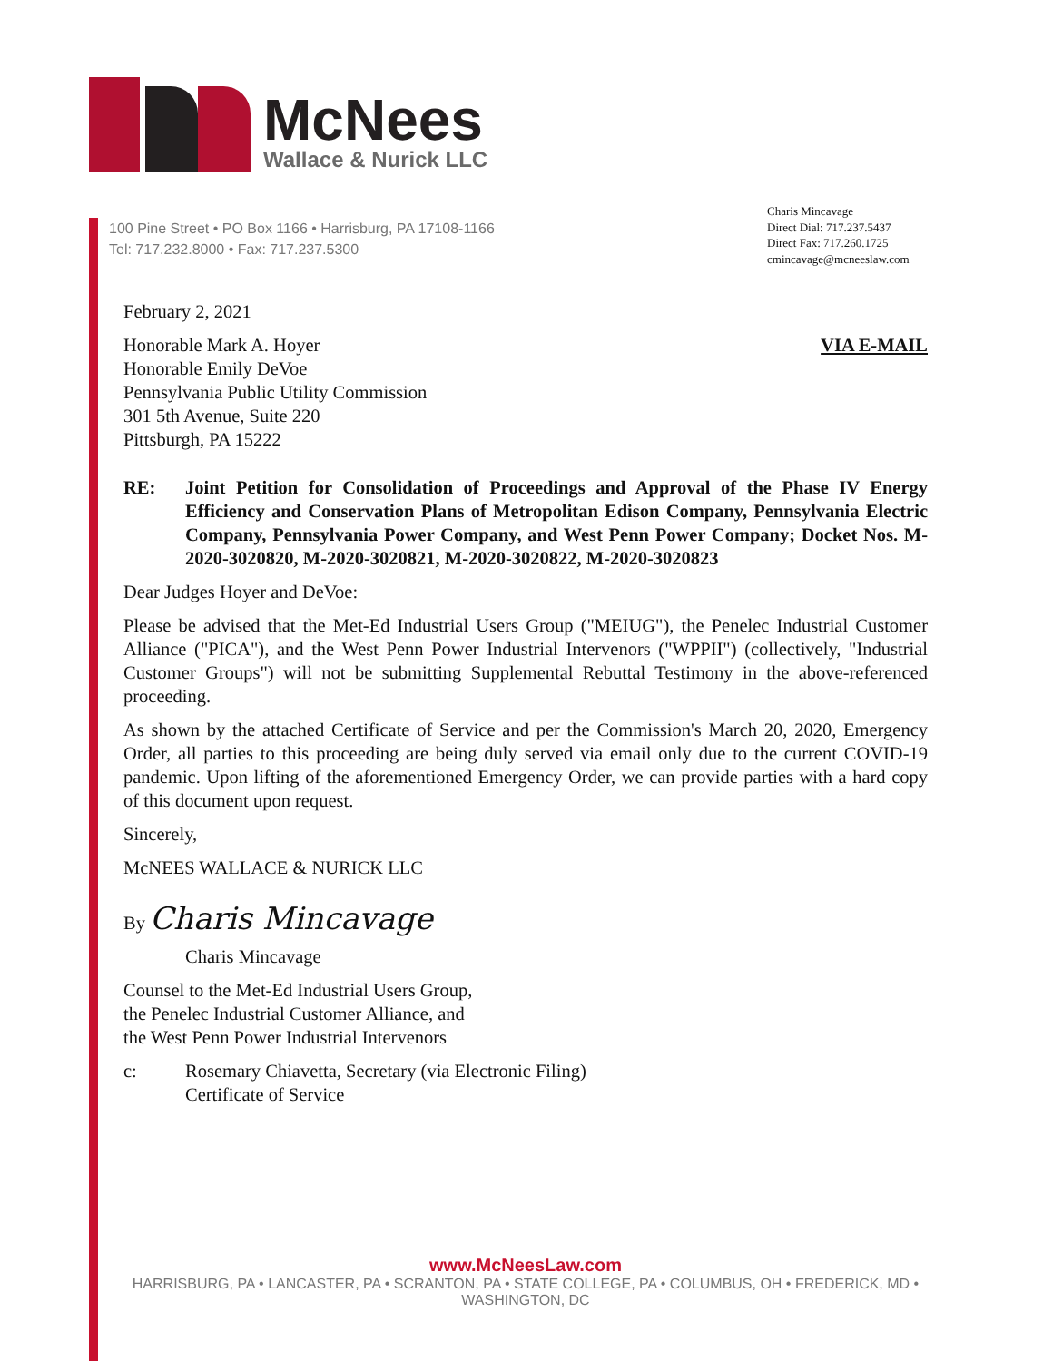McNees
Wallace & Nurick LLC
100 Pine Street • PO Box 1166 • Harrisburg, PA 17108-1166
Tel: 717.232.8000 • Fax: 717.237.5300
Charis Mincavage
Direct Dial: 717.237.5437
Direct Fax: 717.260.1725
cmincavage@mcneeslaw.com
February 2, 2021
Honorable Mark A. Hoyer
Honorable Emily DeVoe
Pennsylvania Public Utility Commission
301 5th Avenue, Suite 220
Pittsburgh, PA 15222
VIA E-MAIL
RE: Joint Petition for Consolidation of Proceedings and Approval of the Phase IV Energy Efficiency and Conservation Plans of Metropolitan Edison Company, Pennsylvania Electric Company, Pennsylvania Power Company, and West Penn Power Company; Docket Nos. M-2020-3020820, M-2020-3020821, M-2020-3020822, M-2020-3020823
Dear Judges Hoyer and DeVoe:
Please be advised that the Met-Ed Industrial Users Group ("MEIUG"), the Penelec Industrial Customer Alliance ("PICA"), and the West Penn Power Industrial Intervenors ("WPPII") (collectively, "Industrial Customer Groups") will not be submitting Supplemental Rebuttal Testimony in the above-referenced proceeding.
As shown by the attached Certificate of Service and per the Commission's March 20, 2020, Emergency Order, all parties to this proceeding are being duly served via email only due to the current COVID-19 pandemic. Upon lifting of the aforementioned Emergency Order, we can provide parties with a hard copy of this document upon request.
Sincerely,
McNEES WALLACE & NURICK LLC
By Charis Mincavage
Charis Mincavage
Counsel to the Met-Ed Industrial Users Group,
the Penelec Industrial Customer Alliance, and
the West Penn Power Industrial Intervenors
c: Rosemary Chiavetta, Secretary (via Electronic Filing)
Certificate of Service
www.McNeesLaw.com
HARRISBURG, PA • LANCASTER, PA • SCRANTON, PA • STATE COLLEGE, PA • COLUMBUS, OH • FREDERICK, MD • WASHINGTON, DC